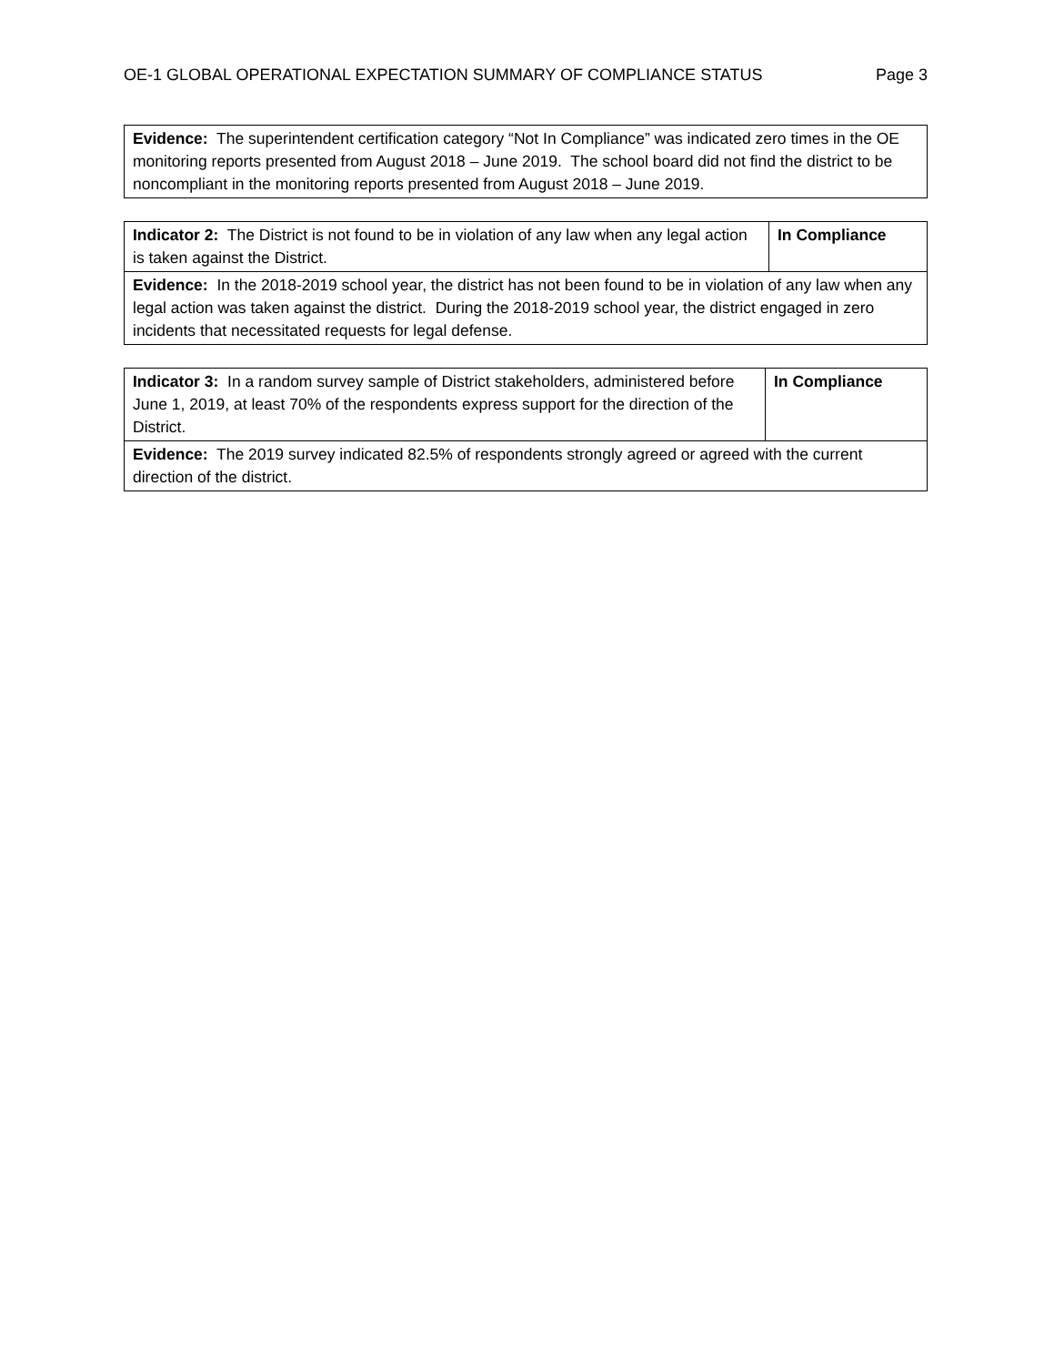OE-1 GLOBAL OPERATIONAL EXPECTATION SUMMARY OF COMPLIANCE STATUS Page 3
| Evidence: The superintendent certification category “Not In Compliance” was indicated zero times in the OE monitoring reports presented from August 2018 – June 2019. The school board did not find the district to be noncompliant in the monitoring reports presented from August 2018 – June 2019. |
| Indicator 2: The District is not found to be in violation of any law when any legal action is taken against the District. | In Compliance |
| Evidence: In the 2018-2019 school year, the district has not been found to be in violation of any law when any legal action was taken against the district. During the 2018-2019 school year, the district engaged in zero incidents that necessitated requests for legal defense. | |
| Indicator 3: In a random survey sample of District stakeholders, administered before June 1, 2019, at least 70% of the respondents express support for the direction of the District. | In Compliance |
| Evidence: The 2019 survey indicated 82.5% of respondents strongly agreed or agreed with the current direction of the district. | |